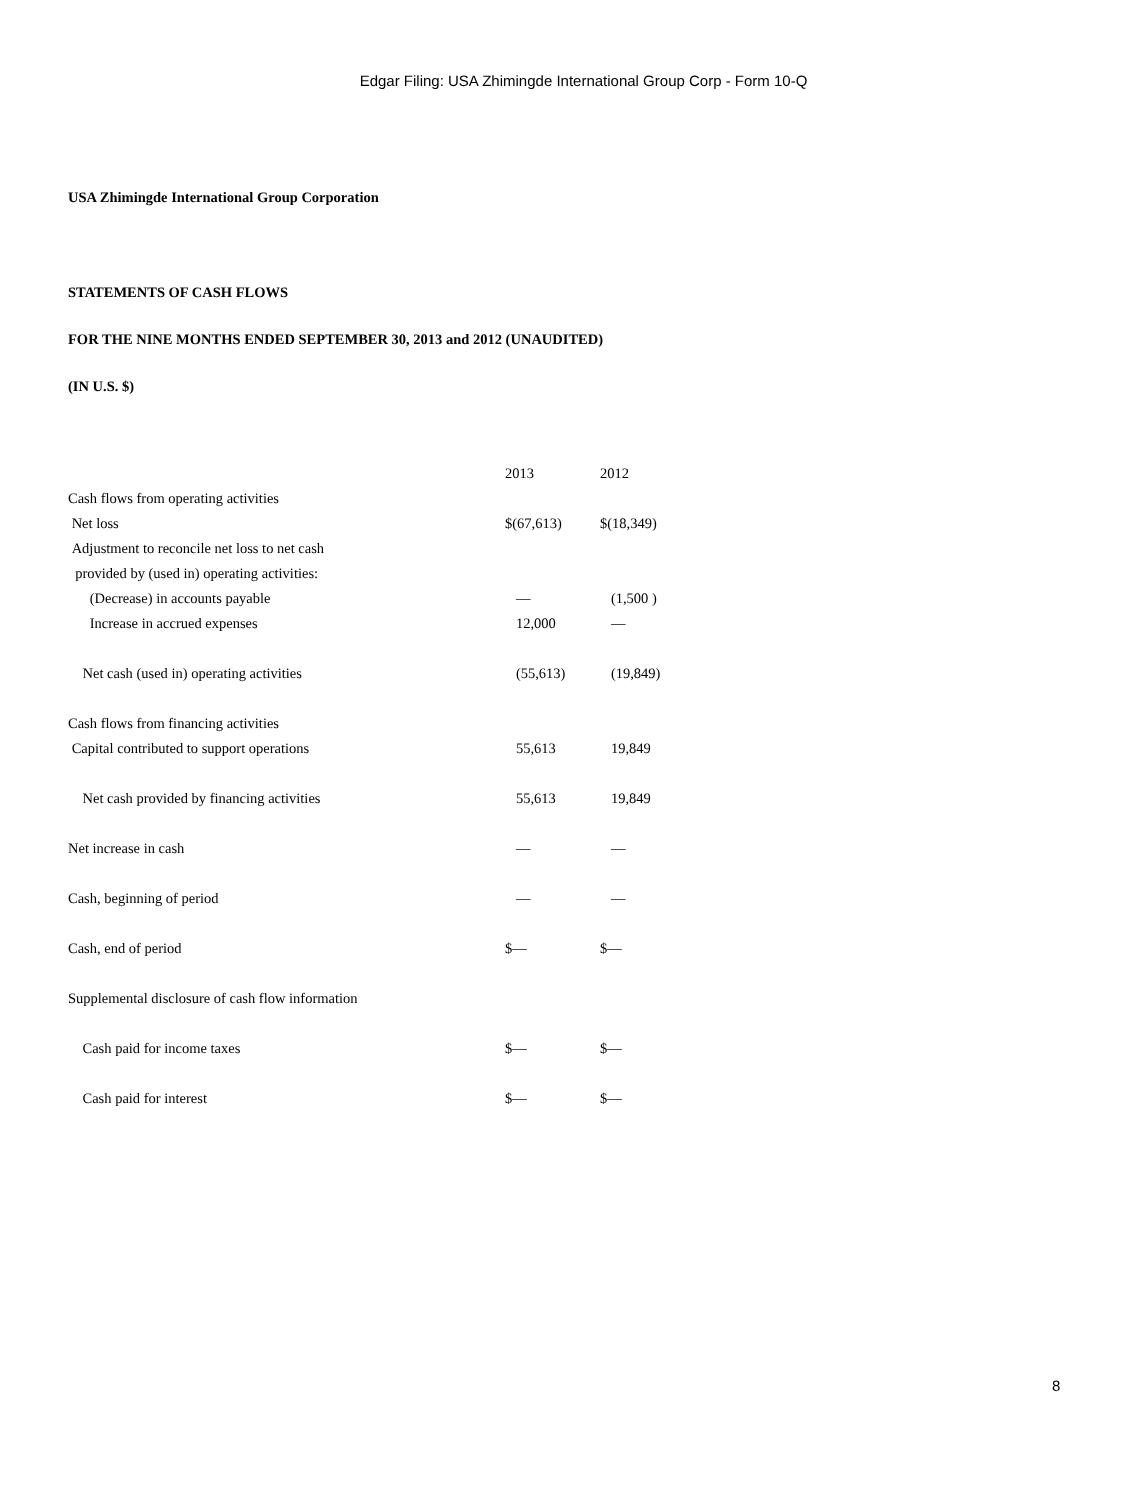Edgar Filing: USA Zhimingde International Group Corp - Form 10-Q
USA Zhimingde International Group Corporation
STATEMENTS OF CASH FLOWS
FOR THE NINE MONTHS ENDED SEPTEMBER 30, 2013 and 2012 (UNAUDITED)
(IN U.S. $)
| | 2013 | 2012 |
| Cash flows from operating activities | | |
| Net loss | $(67,613) | $(18,349) |
| Adjustment to reconcile net loss to net cash | | |
| provided by (used in) operating activities: | | |
| (Decrease) in accounts payable | — | (1,500 ) |
| Increase in accrued expenses | 12,000 | — |
| Net cash (used in) operating activities | (55,613) | (19,849) |
| Cash flows from financing activities | | |
| Capital contributed to support operations | 55,613 | 19,849 |
| Net cash provided by financing activities | 55,613 | 19,849 |
| Net increase in cash | — | — |
| Cash, beginning of period | — | — |
| Cash, end of period | $— | $— |
| Supplemental disclosure of cash flow information | | |
| Cash paid for income taxes | $— | $— |
| Cash paid for interest | $— | $— |
8